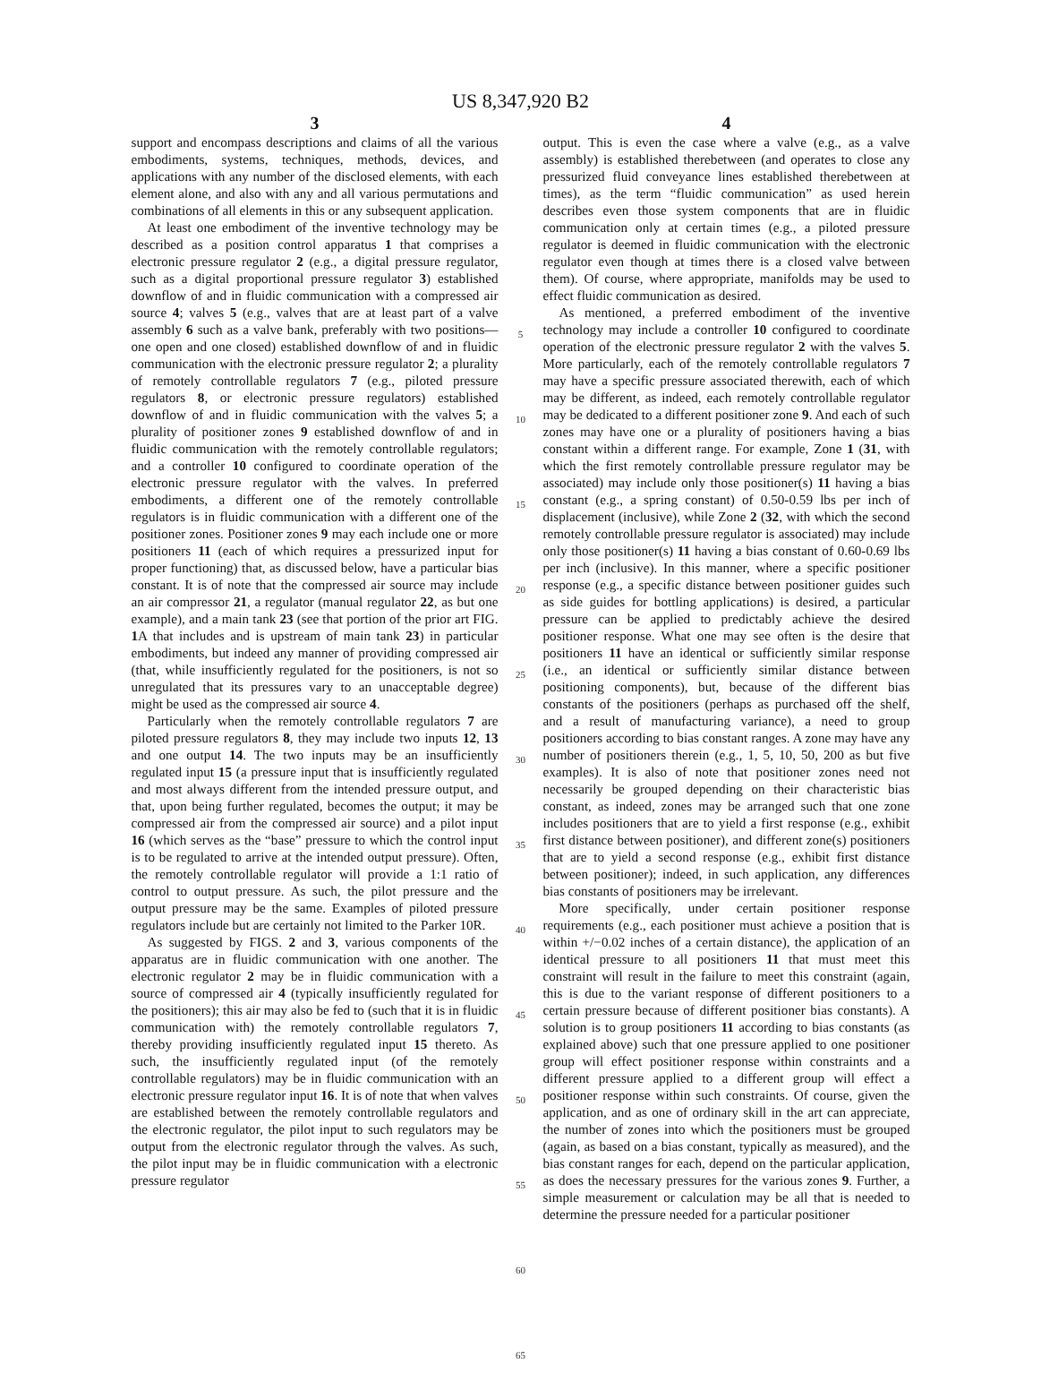US 8,347,920 B2
3
support and encompass descriptions and claims of all the various embodiments, systems, techniques, methods, devices, and applications with any number of the disclosed elements, with each element alone, and also with any and all various permutations and combinations of all elements in this or any subsequent application.
At least one embodiment of the inventive technology may be described as a position control apparatus 1 that comprises a electronic pressure regulator 2 (e.g., a digital pressure regulator, such as a digital proportional pressure regulator 3) established downflow of and in fluidic communication with a compressed air source 4; valves 5 (e.g., valves that are at least part of a valve assembly 6 such as a valve bank, preferably with two positions—one open and one closed) established downflow of and in fluidic communication with the electronic pressure regulator 2; a plurality of remotely controllable regulators 7 (e.g., piloted pressure regulators 8, or electronic pressure regulators) established downflow of and in fluidic communication with the valves 5; a plurality of positioner zones 9 established downflow of and in fluidic communication with the remotely controllable regulators; and a controller 10 configured to coordinate operation of the electronic pressure regulator with the valves. In preferred embodiments, a different one of the remotely controllable regulators is in fluidic communication with a different one of the positioner zones. Positioner zones 9 may each include one or more positioners 11 (each of which requires a pressurized input for proper functioning) that, as discussed below, have a particular bias constant. It is of note that the compressed air source may include an air compressor 21, a regulator (manual regulator 22, as but one example), and a main tank 23 (see that portion of the prior art FIG. 1 A that includes and is upstream of main tank 23) in particular embodiments, but indeed any manner of providing compressed air (that, while insufficiently regulated for the positioners, is not so unregulated that its pressures vary to an unacceptable degree) might be used as the compressed air source 4.
Particularly when the remotely controllable regulators 7 are piloted pressure regulators 8, they may include two inputs 12, 13 and one output 14. The two inputs may be an insufficiently regulated input 15 (a pressure input that is insufficiently regulated and most always different from the intended pressure output, and that, upon being further regulated, becomes the output; it may be compressed air from the compressed air source) and a pilot input 16 (which serves as the “base” pressure to which the control input is to be regulated to arrive at the intended output pressure). Often, the remotely controllable regulator will provide a 1:1 ratio of control to output pressure. As such, the pilot pressure and the output pressure may be the same. Examples of piloted pressure regulators include but are certainly not limited to the Parker 10R.
As suggested by FIGS. 2 and 3, various components of the apparatus are in fluidic communication with one another. The electronic regulator 2 may be in fluidic communication with a source of compressed air 4 (typically insufficiently regulated for the positioners); this air may also be fed to (such that it is in fluidic communication with) the remotely controllable regulators 7, thereby providing insufficiently regulated input 15 thereto. As such, the insufficiently regulated input (of the remotely controllable regulators) may be in fluidic communication with an electronic pressure regulator input 16. It is of note that when valves are established between the remotely controllable regulators and the electronic regulator, the pilot input to such regulators may be output from the electronic regulator through the valves. As such, the pilot input may be in fluidic communication with a electronic pressure regulator
5
10
15
20
25
30
35
40
45
50
55
60
65
4
output. This is even the case where a valve (e.g., as a valve assembly) is established therebetween (and operates to close any pressurized fluid conveyance lines established therebetween at times), as the term “fluidic communication” as used herein describes even those system components that are in fluidic communication only at certain times (e.g., a piloted pressure regulator is deemed in fluidic communication with the electronic regulator even though at times there is a closed valve between them). Of course, where appropriate, manifolds may be used to effect fluidic communication as desired.
As mentioned, a preferred embodiment of the inventive technology may include a controller 10 configured to coordinate operation of the electronic pressure regulator 2 with the valves 5. More particularly, each of the remotely controllable regulators 7 may have a specific pressure associated therewith, each of which may be different, as indeed, each remotely controllable regulator may be dedicated to a different positioner zone 9. And each of such zones may have one or a plurality of positioners having a bias constant within a different range. For example, Zone 1 (31, with which the first remotely controllable pressure regulator may be associated) may include only those positioner(s) 11 having a bias constant (e.g., a spring constant) of 0.50-0.59 lbs per inch of displacement (inclusive), while Zone 2 (32, with which the second remotely controllable pressure regulator is associated) may include only those positioner(s) 11 having a bias constant of 0.60-0.69 lbs per inch (inclusive). In this manner, where a specific positioner response (e.g., a specific distance between positioner guides such as side guides for bottling applications) is desired, a particular pressure can be applied to predictably achieve the desired positioner response. What one may see often is the desire that positioners 11 have an identical or sufficiently similar response (i.e., an identical or sufficiently similar distance between positioning components), but, because of the different bias constants of the positioners (perhaps as purchased off the shelf, and a result of manufacturing variance), a need to group positioners according to bias constant ranges. A zone may have any number of positioners therein (e.g., 1, 5, 10, 50, 200 as but five examples). It is also of note that positioner zones need not necessarily be grouped depending on their characteristic bias constant, as indeed, zones may be arranged such that one zone includes positioners that are to yield a first response (e.g., exhibit first distance between positioner), and different zone(s) positioners that are to yield a second response (e.g., exhibit first distance between positioner); indeed, in such application, any differences bias constants of positioners may be irrelevant.
More specifically, under certain positioner response requirements (e.g., each positioner must achieve a position that is within +/−0.02 inches of a certain distance), the application of an identical pressure to all positioners 11 that must meet this constraint will result in the failure to meet this constraint (again, this is due to the variant response of different positioners to a certain pressure because of different positioner bias constants). A solution is to group positioners 11 according to bias constants (as explained above) such that one pressure applied to one positioner group will effect positioner response within constraints and a different pressure applied to a different group will effect a positioner response within such constraints. Of course, given the application, and as one of ordinary skill in the art can appreciate, the number of zones into which the positioners must be grouped (again, as based on a bias constant, typically as measured), and the bias constant ranges for each, depend on the particular application, as does the necessary pressures for the various zones 9. Further, a simple measurement or calculation may be all that is needed to determine the pressure needed for a particular positioner